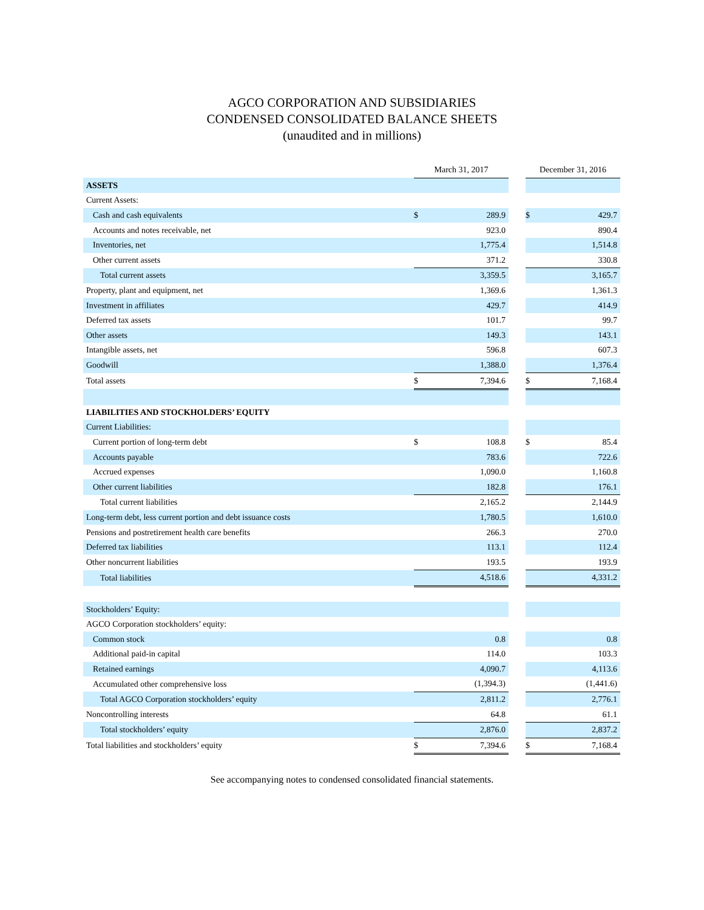AGCO CORPORATION AND SUBSIDIARIES
CONDENSED CONSOLIDATED BALANCE SHEETS
(unaudited and in millions)
| | March 31, 2017 | | | December 31, 2016 | |
| ASSETS | | | | | |
| Current Assets: | | | | | |
| Cash and cash equivalents | $ | 289.9 | | $ | 429.7 |
| Accounts and notes receivable, net | | 923.0 | | | 890.4 |
| Inventories, net | | 1,775.4 | | | 1,514.8 |
| Other current assets | | 371.2 | | | 330.8 |
| Total current assets | | 3,359.5 | | | 3,165.7 |
| Property, plant and equipment, net | | 1,369.6 | | | 1,361.3 |
| Investment in affiliates | | 429.7 | | | 414.9 |
| Deferred tax assets | | 101.7 | | | 99.7 |
| Other assets | | 149.3 | | | 143.1 |
| Intangible assets, net | | 596.8 | | | 607.3 |
| Goodwill | | 1,388.0 | | | 1,376.4 |
| Total assets | $ | 7,394.6 | | $ | 7,168.4 |
| LIABILITIES AND STOCKHOLDERS’ EQUITY | | | | | |
| Current Liabilities: | | | | | |
| Current portion of long-term debt | $ | 108.8 | | $ | 85.4 |
| Accounts payable | | 783.6 | | | 722.6 |
| Accrued expenses | | 1,090.0 | | | 1,160.8 |
| Other current liabilities | | 182.8 | | | 176.1 |
| Total current liabilities | | 2,165.2 | | | 2,144.9 |
| Long-term debt, less current portion and debt issuance costs | | 1,780.5 | | | 1,610.0 |
| Pensions and postretirement health care benefits | | 266.3 | | | 270.0 |
| Deferred tax liabilities | | 113.1 | | | 112.4 |
| Other noncurrent liabilities | | 193.5 | | | 193.9 |
| Total liabilities | | 4,518.6 | | | 4,331.2 |
| Stockholders’ Equity: | | | | | |
| AGCO Corporation stockholders’ equity: | | | | | |
| Common stock | | 0.8 | | | 0.8 |
| Additional paid-in capital | | 114.0 | | | 103.3 |
| Retained earnings | | 4,090.7 | | | 4,113.6 |
| Accumulated other comprehensive loss | | (1,394.3) | | | (1,441.6) |
| Total AGCO Corporation stockholders’ equity | | 2,811.2 | | | 2,776.1 |
| Noncontrolling interests | | 64.8 | | | 61.1 |
| Total stockholders’ equity | | 2,876.0 | | | 2,837.2 |
| Total liabilities and stockholders’ equity | $ | 7,394.6 | | $ | 7,168.4 |
See accompanying notes to condensed consolidated financial statements.